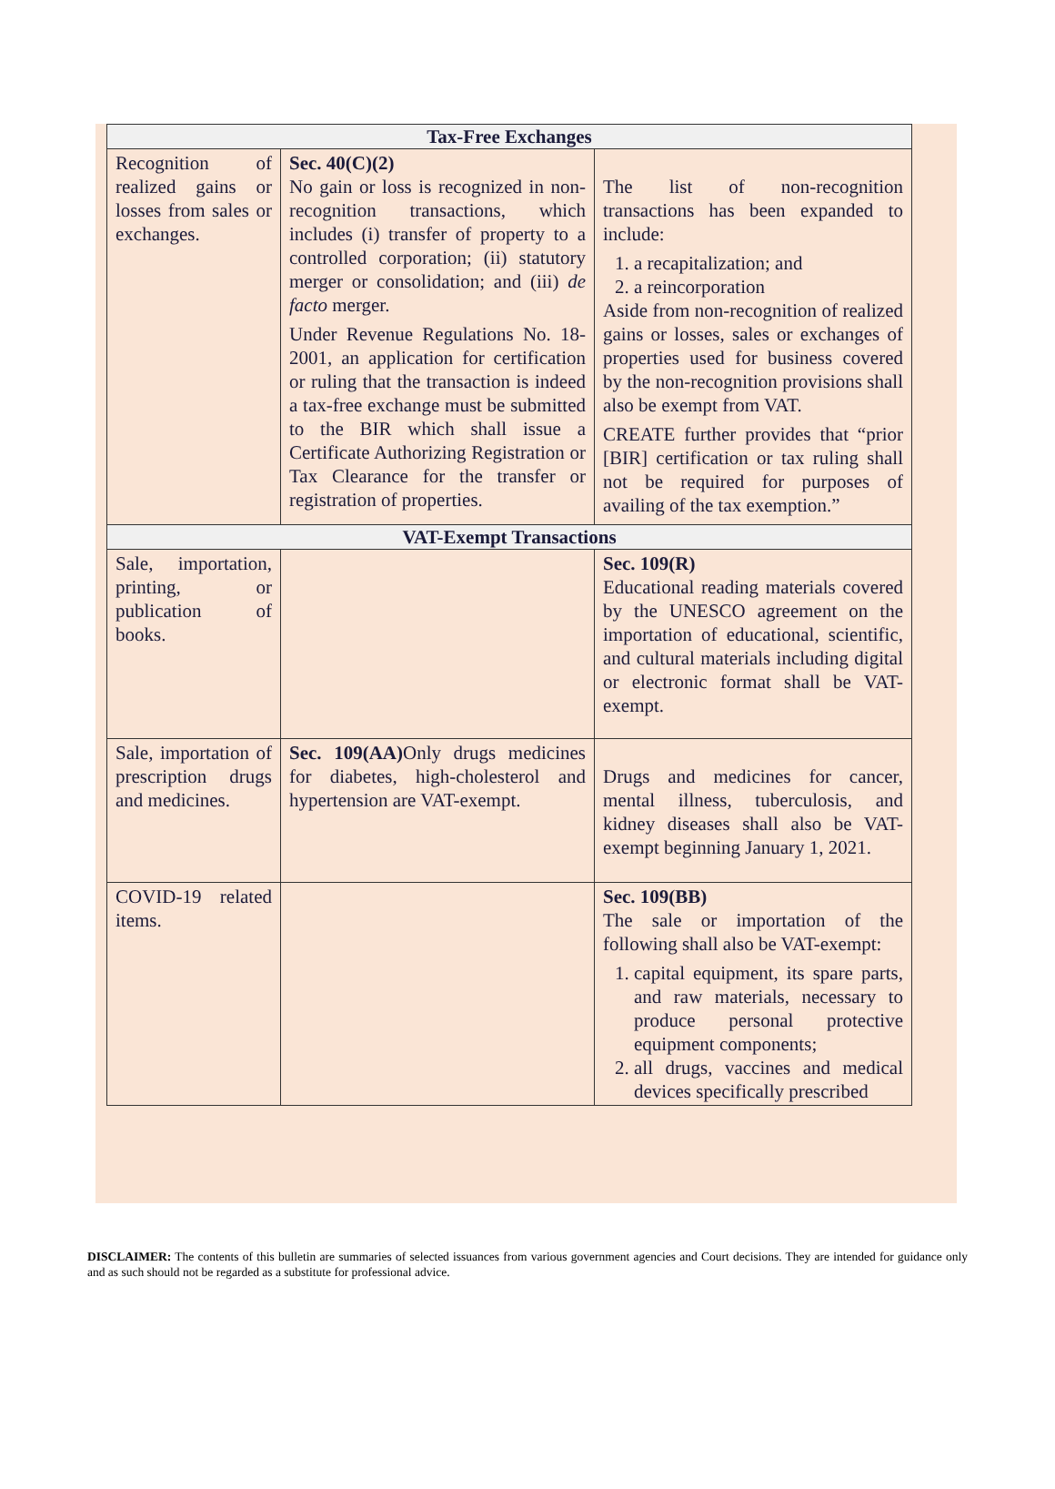| Tax-Free Exchanges | | |
| --- | --- | --- |
| Recognition of realized gains or losses from sales or exchanges. | Sec. 40(C)(2) No gain or loss is recognized in non-recognition transactions, which includes (i) transfer of property to a controlled corporation; (ii) statutory merger or consolidation; and (iii) de facto merger. Under Revenue Regulations No. 18-2001, an application for certification or ruling that the transaction is indeed a tax-free exchange must be submitted to the BIR which shall issue a Certificate Authorizing Registration or Tax Clearance for the transfer or registration of properties. | The list of non-recognition transactions has been expanded to include: 1. a recapitalization; and 2. a reincorporation Aside from non-recognition of realized gains or losses, sales or exchanges of properties used for business covered by the non-recognition provisions shall also be exempt from VAT. CREATE further provides that “prior [BIR] certification or tax ruling shall not be required for purposes of availing of the tax exemption.” |
| VAT-Exempt Transactions | | |
| Sale, importation, printing, or publication of books. | | Sec. 109(R) Educational reading materials covered by the UNESCO agreement on the importation of educational, scientific, and cultural materials including digital or electronic format shall be VAT-exempt. |
| Sale, importation of prescription drugs and medicines. | Sec. 109(AA) Only drugs medicines for diabetes, high-cholesterol and hypertension are VAT-exempt. | Drugs and medicines for cancer, mental illness, tuberculosis, and kidney diseases shall also be VAT-exempt beginning January 1, 2021. |
| COVID-19 related items. | | Sec. 109(BB) The sale or importation of the following shall also be VAT-exempt: 1. capital equipment, its spare parts, and raw materials, necessary to produce personal protective equipment components; 2. all drugs, vaccines and medical devices specifically prescribed |
DISCLAIMER: The contents of this bulletin are summaries of selected issuances from various government agencies and Court decisions. They are intended for guidance only and as such should not be regarded as a substitute for professional advice.